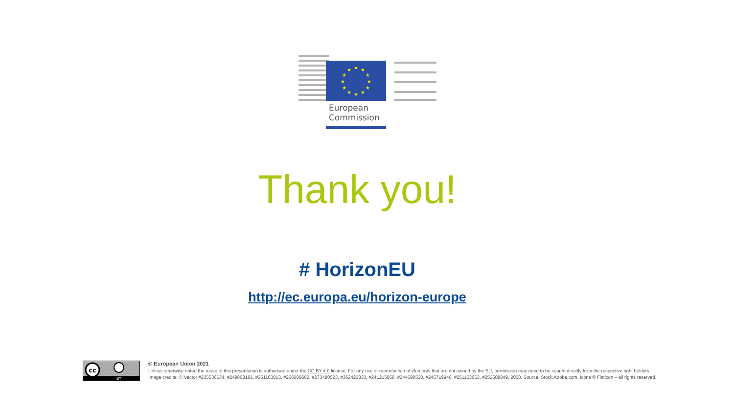★
★
★
★
★
★
★
★
★
★
★
★
European
Commission
Thank you!
# HorizonEU
http://ec.europa.eu/horizon-europe
cc
BY
© European Union 2021
Unless otherwise noted the reuse of this presentation is authorised under the CC BY 4.0 license. For any use or reproduction of elements that are not owned by the EU, permission may need to be sought directly from the respective right holders.
Image credits: © ivector #235536634, #249868181, #251163013, #266009682, #273480523, #362422833, #241215668, #244690530, #245719946, #251163053, #252508849, 2020. Source: Stock.Adobe.com. Icons © Flaticon – all rights reserved.